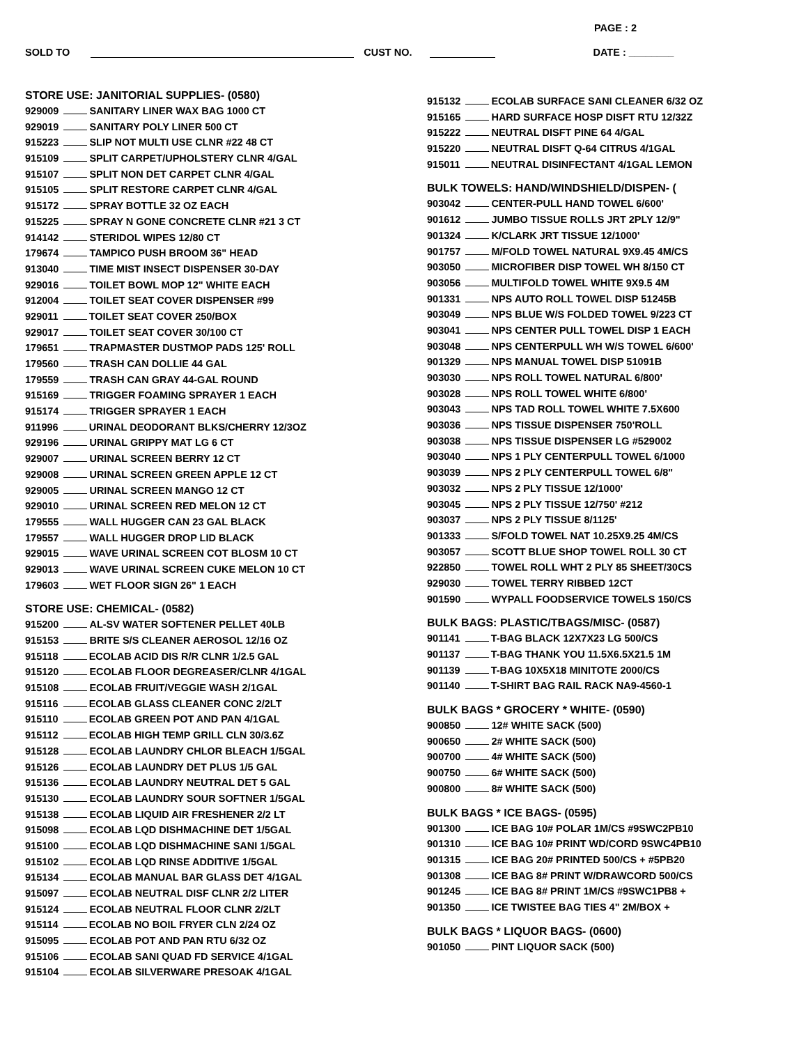PAGE : 2
SOLD TO CUST NO. DATE : ________
STORE USE: JANITORIAL SUPPLIES- (0580)
929009 SANITARY LINER WAX BAG 1000 CT
929019 SANITARY POLY LINER 500 CT
915223 SLIP NOT MULTI USE CLNR #22 48 CT
915109 SPLIT CARPET/UPHOLSTERY CLNR 4/GAL
915107 SPLIT NON DET CARPET CLNR 4/GAL
915105 SPLIT RESTORE CARPET CLNR 4/GAL
915172 SPRAY BOTTLE 32 OZ EACH
915225 SPRAY N GONE CONCRETE CLNR #21 3 CT
914142 STERIDOL WIPES 12/80 CT
179674 TAMPICO PUSH BROOM 36" HEAD
913040 TIME MIST INSECT DISPENSER 30-DAY
929016 TOILET BOWL MOP 12" WHITE EACH
912004 TOILET SEAT COVER DISPENSER #99
929011 TOILET SEAT COVER 250/BOX
929017 TOILET SEAT COVER 30/100 CT
179651 TRAPMASTER DUSTMOP PADS 125' ROLL
179560 TRASH CAN DOLLIE 44 GAL
179559 TRASH CAN GRAY 44-GAL ROUND
915169 TRIGGER FOAMING SPRAYER 1 EACH
915174 TRIGGER SPRAYER 1 EACH
911996 URINAL DEODORANT BLKS/CHERRY 12/3OZ
929196 URINAL GRIPPY MAT LG 6 CT
929007 URINAL SCREEN BERRY 12 CT
929008 URINAL SCREEN GREEN APPLE 12 CT
929005 URINAL SCREEN MANGO 12 CT
929010 URINAL SCREEN RED MELON 12 CT
179555 WALL HUGGER CAN 23 GAL BLACK
179557 WALL HUGGER DROP LID BLACK
929015 WAVE URINAL SCREEN COT BLOSM 10 CT
929013 WAVE URINAL SCREEN CUKE MELON 10 CT
179603 WET FLOOR SIGN 26" 1 EACH
STORE USE: CHEMICAL- (0582)
915200 AL-SV WATER SOFTENER PELLET 40LB
915153 BRITE S/S CLEANER AEROSOL 12/16 OZ
915118 ECOLAB ACID DIS R/R CLNR 1/2.5 GAL
915120 ECOLAB FLOOR DEGREASER/CLNR 4/1GAL
915108 ECOLAB FRUIT/VEGGIE WASH 2/1GAL
915116 ECOLAB GLASS CLEANER CONC 2/2LT
915110 ECOLAB GREEN POT AND PAN 4/1GAL
915112 ECOLAB HIGH TEMP GRILL CLN 30/3.6Z
915128 ECOLAB LAUNDRY CHLOR BLEACH 1/5GAL
915126 ECOLAB LAUNDRY DET PLUS 1/5 GAL
915136 ECOLAB LAUNDRY NEUTRAL DET 5 GAL
915130 ECOLAB LAUNDRY SOUR SOFTNER 1/5GAL
915138 ECOLAB LIQUID AIR FRESHENER 2/2 LT
915098 ECOLAB LQD DISHMACHINE DET 1/5GAL
915100 ECOLAB LQD DISHMACHINE SANI 1/5GAL
915102 ECOLAB LQD RINSE ADDITIVE 1/5GAL
915134 ECOLAB MANUAL BAR GLASS DET 4/1GAL
915097 ECOLAB NEUTRAL DISF CLNR 2/2 LITER
915124 ECOLAB NEUTRAL FLOOR CLNR 2/2LT
915114 ECOLAB NO BOIL FRYER CLN 2/24 OZ
915095 ECOLAB POT AND PAN RTU 6/32 OZ
915106 ECOLAB SANI QUAD FD SERVICE 4/1GAL
915104 ECOLAB SILVERWARE PRESOAK 4/1GAL
915132 ECOLAB SURFACE SANI CLEANER 6/32 OZ
915165 HARD SURFACE HOSP DISFT RTU 12/32Z
915222 NEUTRAL DISFT PINE 64 4/GAL
915220 NEUTRAL DISFT Q-64 CITRUS 4/1GAL
915011 NEUTRAL DISINFECTANT 4/1GAL LEMON
BULK TOWELS: HAND/WINDSHIELD/DISPEN- (
903042 CENTER-PULL HAND TOWEL 6/600'
901612 JUMBO TISSUE ROLLS JRT 2PLY 12/9"
901324 K/CLARK JRT TISSUE 12/1000'
901757 M/FOLD TOWEL NATURAL 9X9.45 4M/CS
903050 MICROFIBER DISP TOWEL WH 8/150 CT
903056 MULTIFOLD TOWEL WHITE 9X9.5 4M
901331 NPS AUTO ROLL TOWEL DISP 51245B
903049 NPS BLUE W/S FOLDED TOWEL 9/223 CT
903041 NPS CENTER PULL TOWEL DISP 1 EACH
903048 NPS CENTERPULL WH W/S TOWEL 6/600'
901329 NPS MANUAL TOWEL DISP 51091B
903030 NPS ROLL TOWEL NATURAL 6/800'
903028 NPS ROLL TOWEL WHITE 6/800'
903043 NPS TAD ROLL TOWEL WHITE 7.5X600
903036 NPS TISSUE DISPENSER 750'ROLL
903038 NPS TISSUE DISPENSER LG #529002
903040 NPS 1 PLY CENTERPULL TOWEL 6/1000
903039 NPS 2 PLY CENTERPULL TOWEL 6/8"
903032 NPS 2 PLY TISSUE 12/1000'
903045 NPS 2 PLY TISSUE 12/750' #212
903037 NPS 2 PLY TISSUE 8/1125'
901333 S/FOLD TOWEL NAT 10.25X9.25 4M/CS
903057 SCOTT BLUE SHOP TOWEL ROLL 30 CT
922850 TOWEL ROLL WHT 2 PLY 85 SHEET/30CS
929030 TOWEL TERRY RIBBED 12CT
901590 WYPALL FOODSERVICE TOWELS 150/CS
BULK BAGS: PLASTIC/TBAGS/MISC- (0587)
901141 T-BAG BLACK 12X7X23 LG 500/CS
901137 T-BAG THANK YOU 11.5X6.5X21.5 1M
901139 T-BAG 10X5X18 MINITOTE 2000/CS
901140 T-SHIRT BAG RAIL RACK NA9-4560-1
BULK BAGS * GROCERY * WHITE- (0590)
900850 12# WHITE SACK (500)
900650 2# WHITE SACK (500)
900700 4# WHITE SACK (500)
900750 6# WHITE SACK (500)
900800 8# WHITE SACK (500)
BULK BAGS * ICE BAGS- (0595)
901300 ICE BAG 10# POLAR 1M/CS #9SWC2PB10
901310 ICE BAG 10# PRINT WD/CORD 9SWC4PB10
901315 ICE BAG 20# PRINTED 500/CS + #5PB20
901308 ICE BAG 8# PRINT W/DRAWCORD 500/CS
901245 ICE BAG 8# PRINT 1M/CS #9SWC1PB8 +
901350 ICE TWISTEE BAG TIES 4" 2M/BOX +
BULK BAGS * LIQUOR BAGS- (0600)
901050 PINT LIQUOR SACK (500)